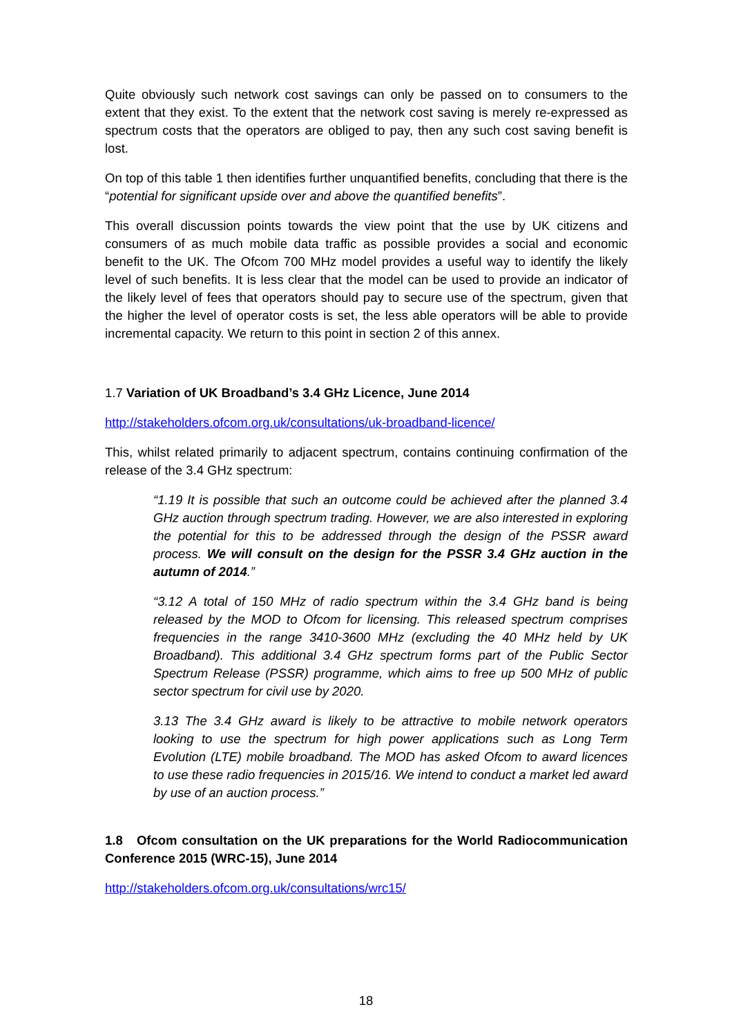Quite obviously such network cost savings can only be passed on to consumers to the extent that they exist. To the extent that the network cost saving is merely re-expressed as spectrum costs that the operators are obliged to pay, then any such cost saving benefit is lost.
On top of this table 1 then identifies further unquantified benefits, concluding that there is the “potential for significant upside over and above the quantified benefits”.
This overall discussion points towards the view point that the use by UK citizens and consumers of as much mobile data traffic as possible provides a social and economic benefit to the UK. The Ofcom 700 MHz model provides a useful way to identify the likely level of such benefits. It is less clear that the model can be used to provide an indicator of the likely level of fees that operators should pay to secure use of the spectrum, given that the higher the level of operator costs is set, the less able operators will be able to provide incremental capacity. We return to this point in section 2 of this annex.
1.7 Variation of UK Broadband’s 3.4 GHz Licence, June 2014
http://stakeholders.ofcom.org.uk/consultations/uk-broadband-licence/
This, whilst related primarily to adjacent spectrum, contains continuing confirmation of the release of the 3.4 GHz spectrum:
“1.19 It is possible that such an outcome could be achieved after the planned 3.4 GHz auction through spectrum trading. However, we are also interested in exploring the potential for this to be addressed through the design of the PSSR award process. We will consult on the design for the PSSR 3.4 GHz auction in the autumn of 2014.”
“3.12 A total of 150 MHz of radio spectrum within the 3.4 GHz band is being released by the MOD to Ofcom for licensing. This released spectrum comprises frequencies in the range 3410-3600 MHz (excluding the 40 MHz held by UK Broadband). This additional 3.4 GHz spectrum forms part of the Public Sector Spectrum Release (PSSR) programme, which aims to free up 500 MHz of public sector spectrum for civil use by 2020.
3.13 The 3.4 GHz award is likely to be attractive to mobile network operators looking to use the spectrum for high power applications such as Long Term Evolution (LTE) mobile broadband. The MOD has asked Ofcom to award licences to use these radio frequencies in 2015/16. We intend to conduct a market led award by use of an auction process.”
1.8 Ofcom consultation on the UK preparations for the World Radiocommunication Conference 2015 (WRC-15), June 2014
http://stakeholders.ofcom.org.uk/consultations/wrc15/
18